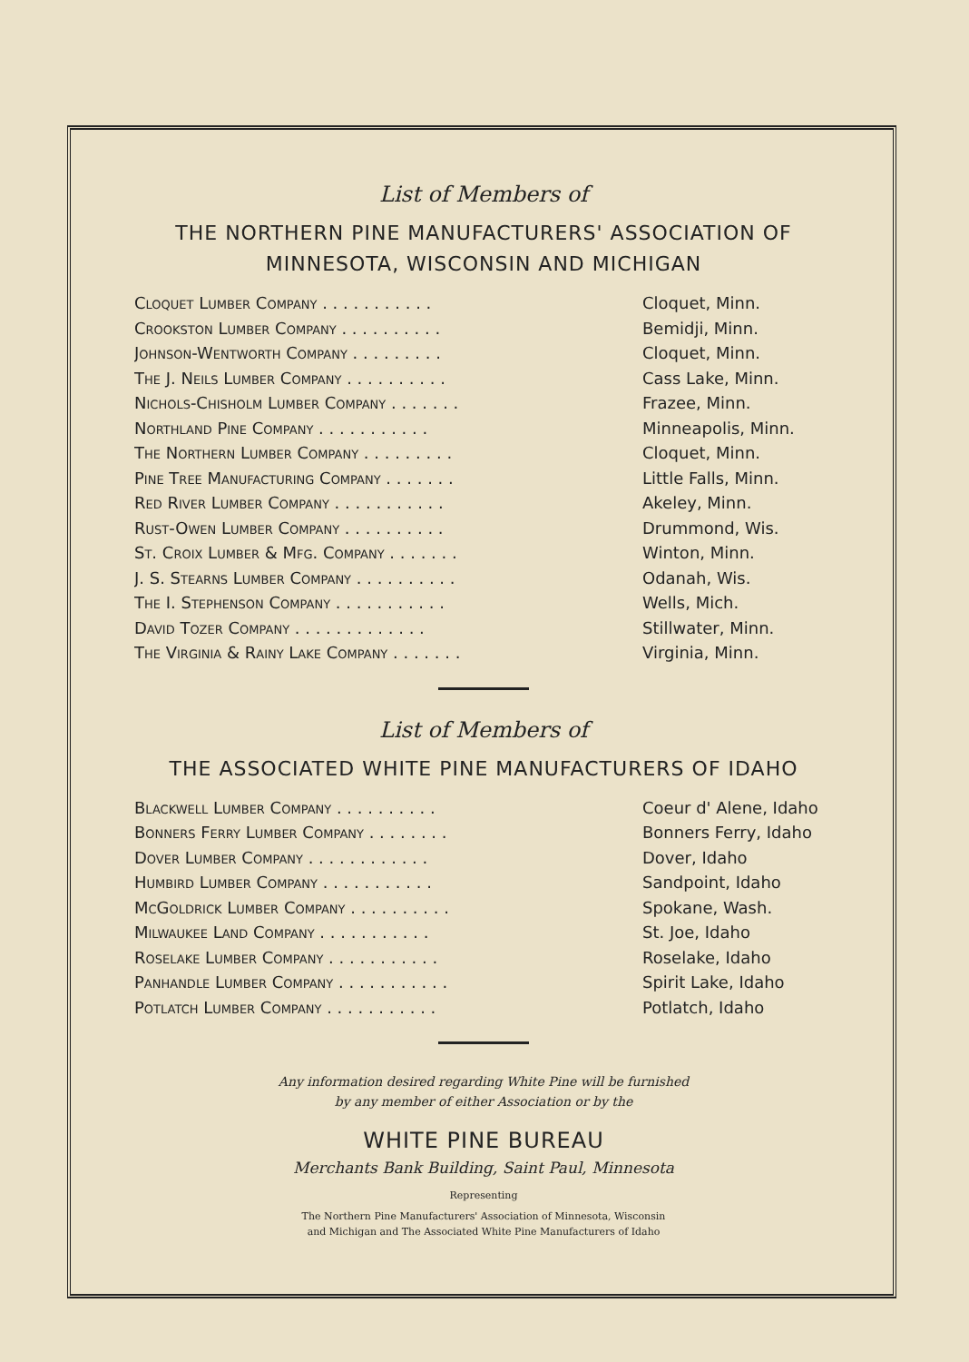List of Members of
THE NORTHERN PINE MANUFACTURERS' ASSOCIATION OF
MINNESOTA, WISCONSIN AND MICHIGAN
| Cloquet Lumber Company . . . . . . . . . . . | Cloquet, Minn. |
| Crookston Lumber Company . . . . . . . . . . | Bemidji, Minn. |
| Johnson-Wentworth Company . . . . . . . . . | Cloquet, Minn. |
| The J. Neils Lumber Company . . . . . . . . . . | Cass Lake, Minn. |
| Nichols-Chisholm Lumber Company . . . . . . . | Frazee, Minn. |
| Northland Pine Company . . . . . . . . . . . | Minneapolis, Minn. |
| The Northern Lumber Company . . . . . . . . . | Cloquet, Minn. |
| Pine Tree Manufacturing Company . . . . . . . | Little Falls, Minn. |
| Red River Lumber Company . . . . . . . . . . . | Akeley, Minn. |
| Rust-Owen Lumber Company . . . . . . . . . . | Drummond, Wis. |
| St. Croix Lumber & Mfg. Company . . . . . . . | Winton, Minn. |
| J. S. Stearns Lumber Company . . . . . . . . . . | Odanah, Wis. |
| The I. Stephenson Company . . . . . . . . . . . | Wells, Mich. |
| David Tozer Company . . . . . . . . . . . . . | Stillwater, Minn. |
| The Virginia & Rainy Lake Company . . . . . . . | Virginia, Minn. |
List of Members of
THE ASSOCIATED WHITE PINE MANUFACTURERS OF IDAHO
| Blackwell Lumber Company . . . . . . . . . . | Coeur d' Alene, Idaho |
| Bonners Ferry Lumber Company . . . . . . . . | Bonners Ferry, Idaho |
| Dover Lumber Company . . . . . . . . . . . . | Dover, Idaho |
| Humbird Lumber Company . . . . . . . . . . . | Sandpoint, Idaho |
| McGoldrick Lumber Company . . . . . . . . . . | Spokane, Wash. |
| Milwaukee Land Company . . . . . . . . . . . | St. Joe, Idaho |
| Roselake Lumber Company . . . . . . . . . . . | Roselake, Idaho |
| Panhandle Lumber Company . . . . . . . . . . . | Spirit Lake, Idaho |
| Potlatch Lumber Company . . . . . . . . . . . | Potlatch, Idaho |
Any information desired regarding White Pine will be furnished
by any member of either Association or by the
WHITE PINE BUREAU
Merchants Bank Building, Saint Paul, Minnesota
Representing
The Northern Pine Manufacturers' Association of Minnesota, Wisconsin
and Michigan and The Associated White Pine Manufacturers of Idaho